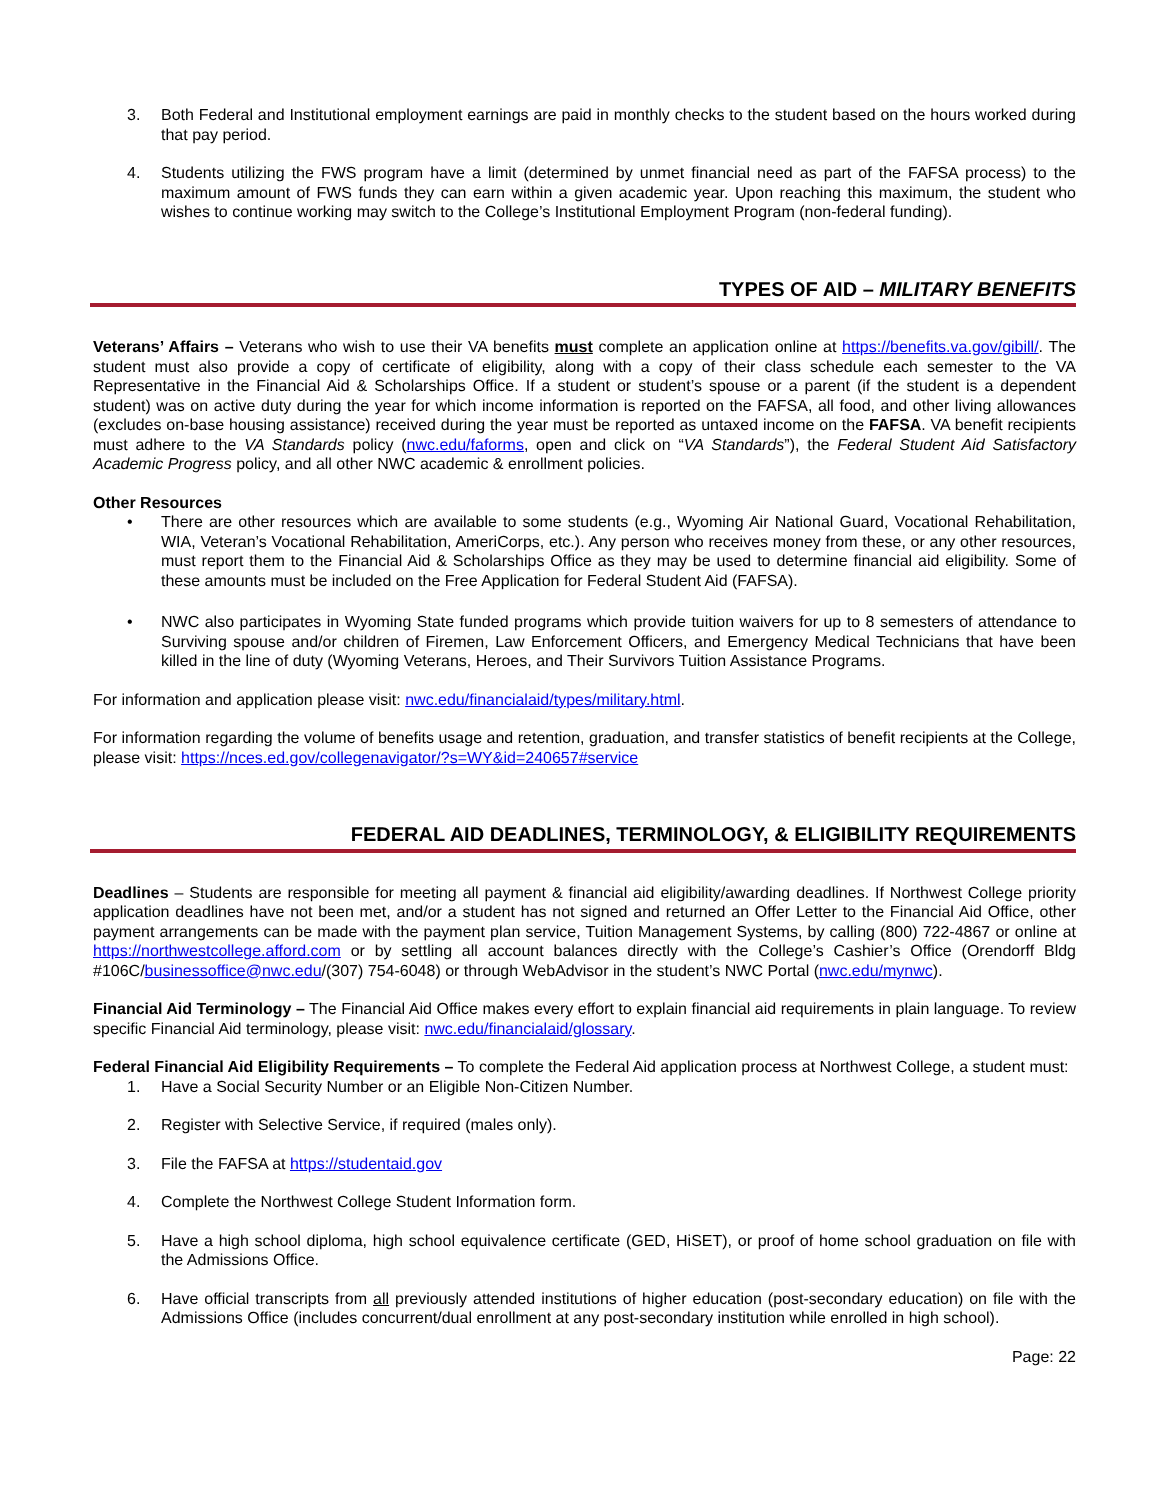3. Both Federal and Institutional employment earnings are paid in monthly checks to the student based on the hours worked during that pay period.
4. Students utilizing the FWS program have a limit (determined by unmet financial need as part of the FAFSA process) to the maximum amount of FWS funds they can earn within a given academic year. Upon reaching this maximum, the student who wishes to continue working may switch to the College’s Institutional Employment Program (non-federal funding).
TYPES OF AID – MILITARY BENEFITS
Veterans’ Affairs – Veterans who wish to use their VA benefits must complete an application online at https://benefits.va.gov/gibill/. The student must also provide a copy of certificate of eligibility, along with a copy of their class schedule each semester to the VA Representative in the Financial Aid & Scholarships Office. If a student or student’s spouse or a parent (if the student is a dependent student) was on active duty during the year for which income information is reported on the FAFSA, all food, and other living allowances (excludes on-base housing assistance) received during the year must be reported as untaxed income on the FAFSA. VA benefit recipients must adhere to the VA Standards policy (nwc.edu/faforms, open and click on “VA Standards”), the Federal Student Aid Satisfactory Academic Progress policy, and all other NWC academic & enrollment policies.
Other Resources
• There are other resources which are available to some students (e.g., Wyoming Air National Guard, Vocational Rehabilitation, WIA, Veteran’s Vocational Rehabilitation, AmeriCorps, etc.). Any person who receives money from these, or any other resources, must report them to the Financial Aid & Scholarships Office as they may be used to determine financial aid eligibility. Some of these amounts must be included on the Free Application for Federal Student Aid (FAFSA).
• NWC also participates in Wyoming State funded programs which provide tuition waivers for up to 8 semesters of attendance to Surviving spouse and/or children of Firemen, Law Enforcement Officers, and Emergency Medical Technicians that have been killed in the line of duty (Wyoming Veterans, Heroes, and Their Survivors Tuition Assistance Programs.
For information and application please visit: nwc.edu/financialaid/types/military.html.
For information regarding the volume of benefits usage and retention, graduation, and transfer statistics of benefit recipients at the College, please visit: https://nces.ed.gov/collegenavigator/?s=WY&id=240657#service
FEDERAL AID DEADLINES, TERMINOLOGY, & ELIGIBILITY REQUIREMENTS
Deadlines – Students are responsible for meeting all payment & financial aid eligibility/awarding deadlines. If Northwest College priority application deadlines have not been met, and/or a student has not signed and returned an Offer Letter to the Financial Aid Office, other payment arrangements can be made with the payment plan service, Tuition Management Systems, by calling (800) 722-4867 or online at https://northwestcollege.afford.com or by settling all account balances directly with the College’s Cashier’s Office (Orendorff Bldg #106C/businessoffice@nwc.edu/(307) 754-6048) or through WebAdvisor in the student’s NWC Portal (nwc.edu/mynwc).
Financial Aid Terminology – The Financial Aid Office makes every effort to explain financial aid requirements in plain language. To review specific Financial Aid terminology, please visit: nwc.edu/financialaid/glossary.
Federal Financial Aid Eligibility Requirements – To complete the Federal Aid application process at Northwest College, a student must:
1. Have a Social Security Number or an Eligible Non-Citizen Number.
2. Register with Selective Service, if required (males only).
3. File the FAFSA at https://studentaid.gov
4. Complete the Northwest College Student Information form.
5. Have a high school diploma, high school equivalence certificate (GED, HiSET), or proof of home school graduation on file with the Admissions Office.
6. Have official transcripts from all previously attended institutions of higher education (post-secondary education) on file with the Admissions Office (includes concurrent/dual enrollment at any post-secondary institution while enrolled in high school).
Page: 22